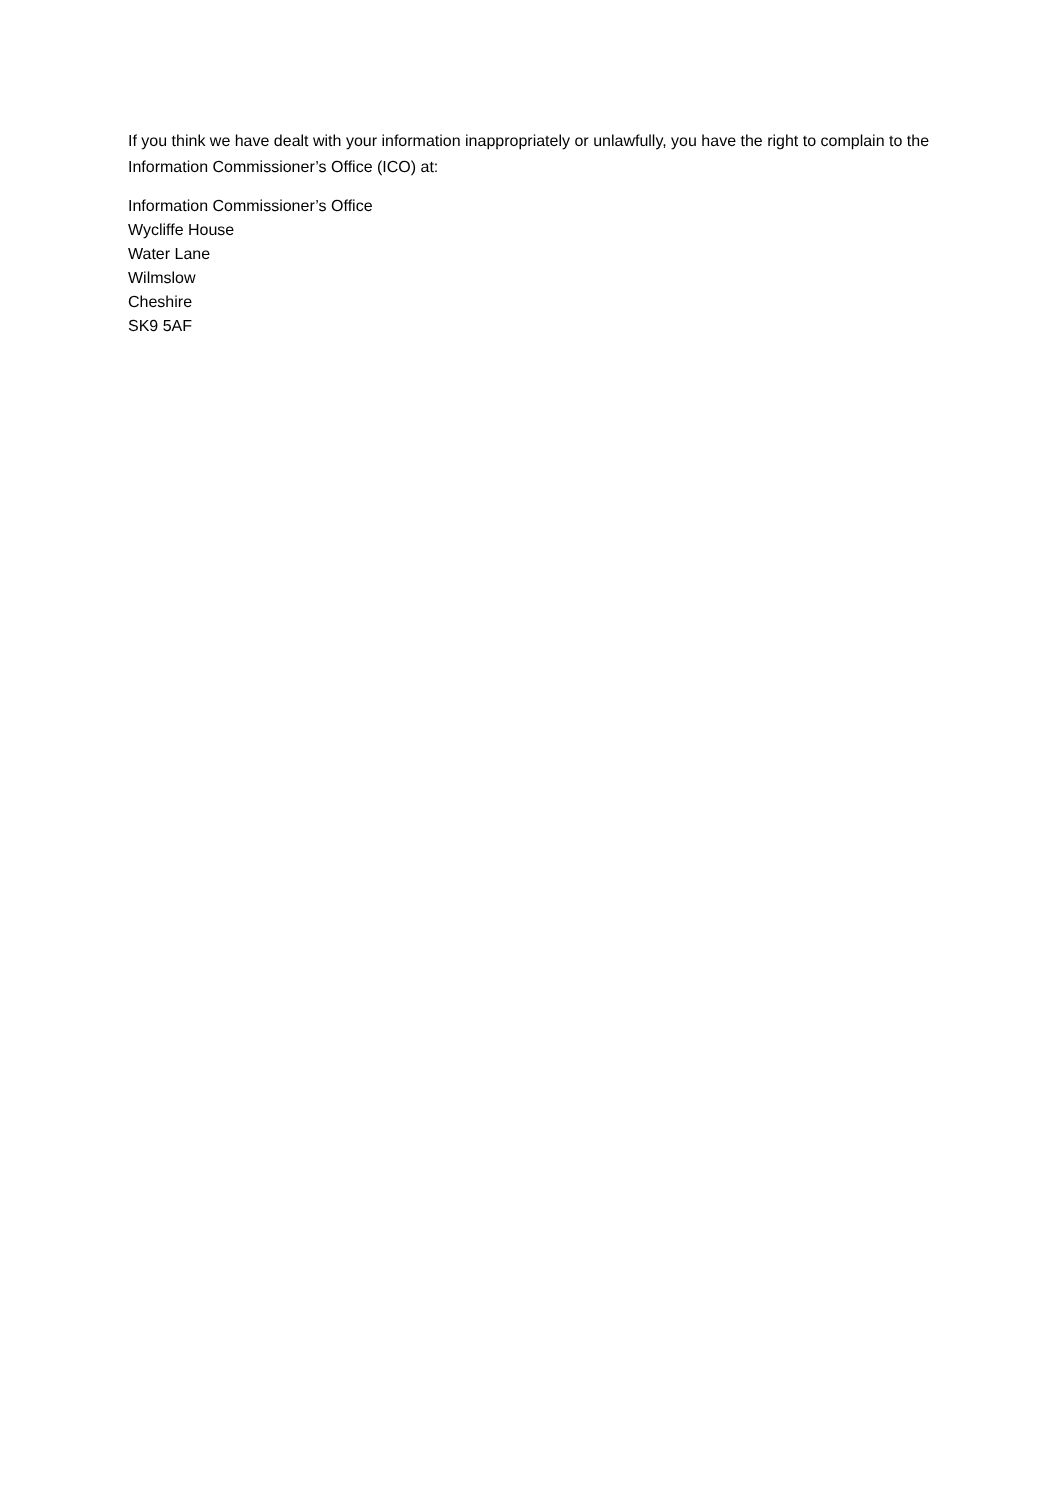If you think we have dealt with your information inappropriately or unlawfully, you have the right to complain to the Information Commissioner’s Office (ICO) at:
Information Commissioner’s Office
Wycliffe House
Water Lane
Wilmslow
Cheshire
SK9 5AF